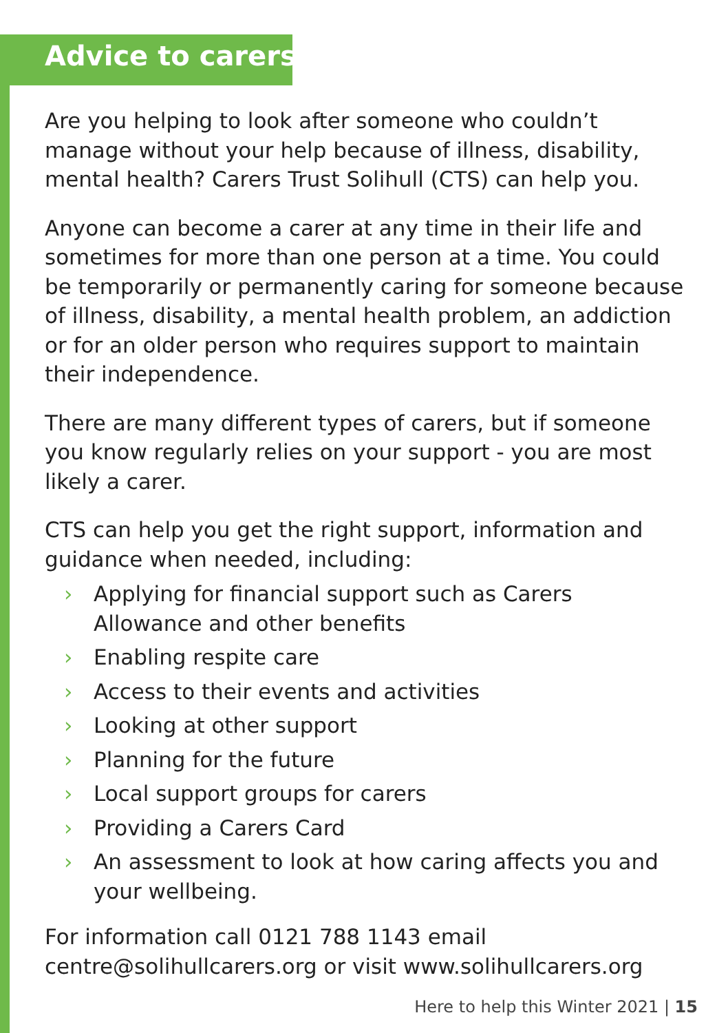Advice to carers
Are you helping to look after someone who couldn’t manage without your help because of illness, disability, mental health? Carers Trust Solihull (CTS) can help you.
Anyone can become a carer at any time in their life and sometimes for more than one person at a time. You could be temporarily or permanently caring for someone because of illness, disability, a mental health problem, an addiction or for an older person who requires support to maintain their independence.
There are many different types of carers, but if someone you know regularly relies on your support - you are most likely a carer.
CTS can help you get the right support, information and guidance when needed, including:
› Applying for financial support such as Carers Allowance and other benefits
› Enabling respite care
› Access to their events and activities
› Looking at other support
› Planning for the future
› Local support groups for carers
› Providing a Carers Card
› An assessment to look at how caring affects you and your wellbeing.
For information call 0121 788 1143 email centre@solihullcarers.org or visit www.solihullcarers.org
Here to help this Winter 2021 | 15